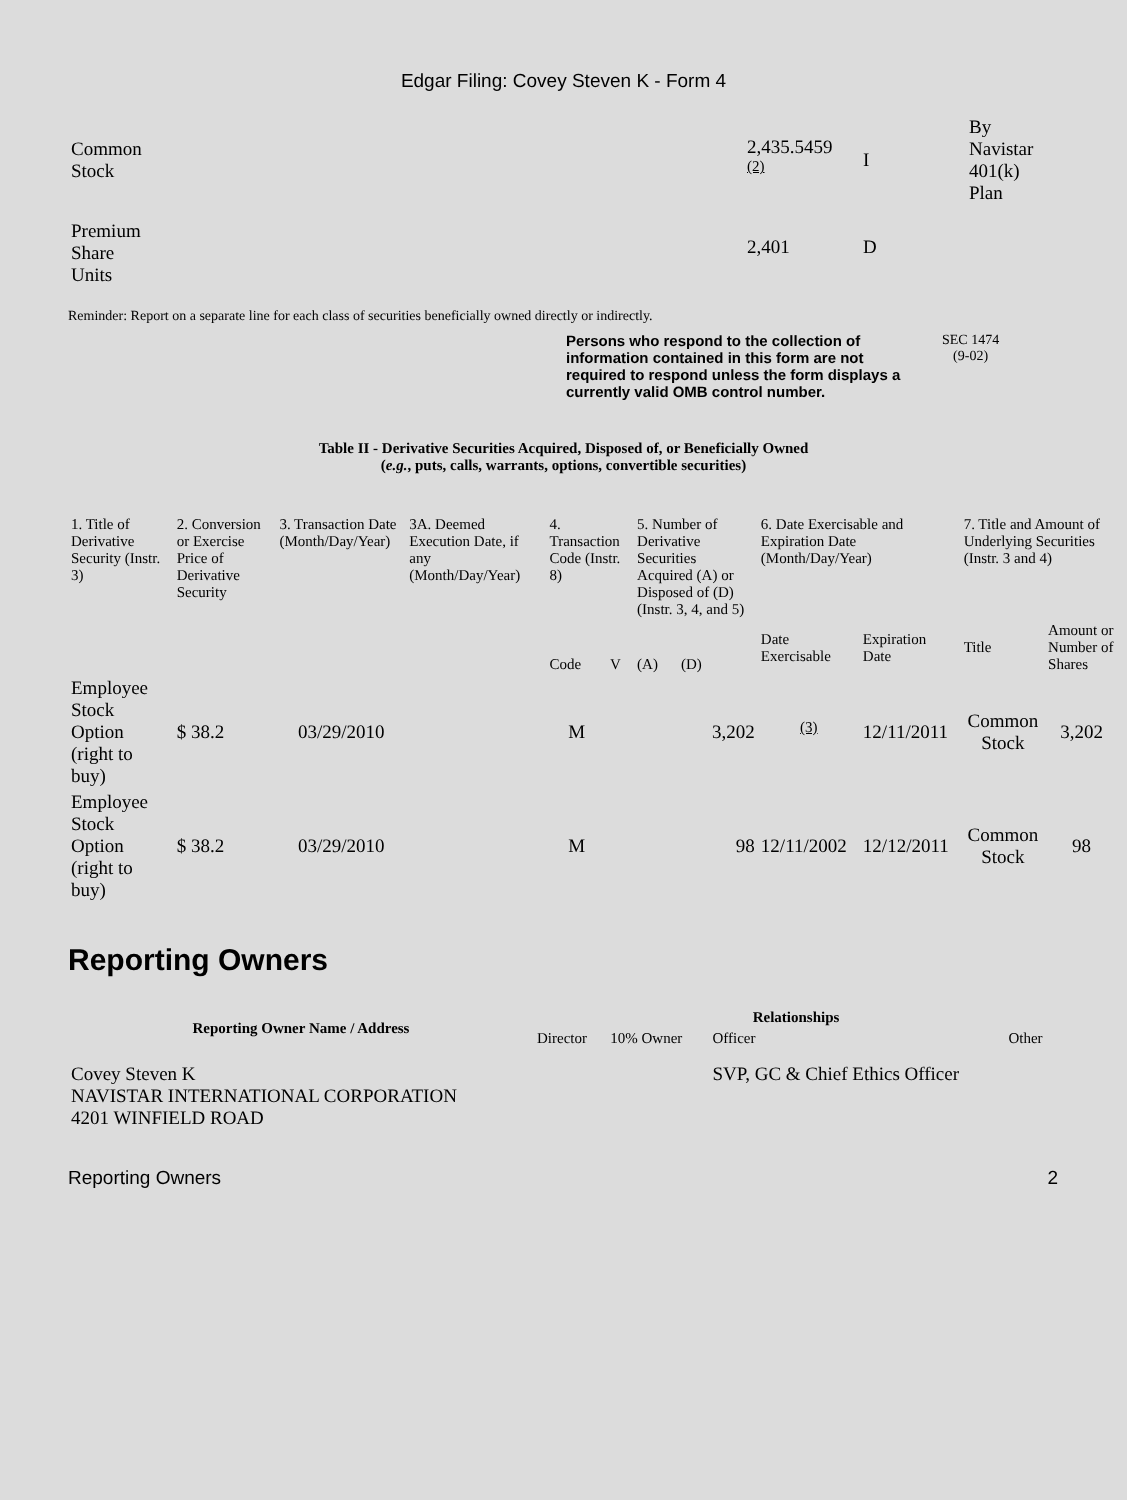Edgar Filing: Covey Steven K - Form 4
| Common Stock | 2,435.5459 <sup>(2)</sup> | I | By Navistar 401(k) Plan |
| Premium Share Units | 2,401 | D | |
Reminder: Report on a separate line for each class of securities beneficially owned directly or indirectly.
Persons who respond to the collection of information contained in this form are not required to respond unless the form displays a currently valid OMB control number.
SEC 1474
(9-02)
Table II - Derivative Securities Acquired, Disposed of, or Beneficially Owned
(e.g., puts, calls, warrants, options, convertible securities)
| 1. Title of Derivative Security (Instr. 3) | 2. Conversion or Exercise Price of Derivative Security | 3. Transaction Date (Month/Day/Year) | 3A. Deemed Execution Date, if any (Month/Day/Year) | 4. Transaction Code (Instr. 8) | | 5. Number of Derivative Securities Acquired (A) or Disposed of (D) (Instr. 3, 4, and 5) | | 6. Date Exercisable and Expiration Date (Month/Day/Year) | | 7. Title and Amount of Underlying Securities (Instr. 3 and 4) | |
| --- | --- | --- | --- | --- | --- | --- | --- | --- | --- | --- | --- |
| | | | | Code | V | (A) | (D) | Date Exercisable | Expiration Date | Title | Amount or Number of Shares |
| Employee Stock Option (right to buy) | $ 38.2 | 03/29/2010 | | M | | | 3,202 | <sup>(3)</sup> | 12/11/2011 | Common Stock | 3,202 |
| Employee Stock Option (right to buy) | $ 38.2 | 03/29/2010 | | M | | | 98 | 12/11/2002 | 12/12/2011 | Common Stock | 98 |
Reporting Owners
| Reporting Owner Name / Address | Relationships | | | |
| --- | --- | --- | --- | --- |
| | Director | 10% Owner | Officer | Other |
| Covey Steven K NAVISTAR INTERNATIONAL CORPORATION 4201 WINFIELD ROAD | | | SVP, GC & Chief Ethics Officer | |
Reporting Owners 2